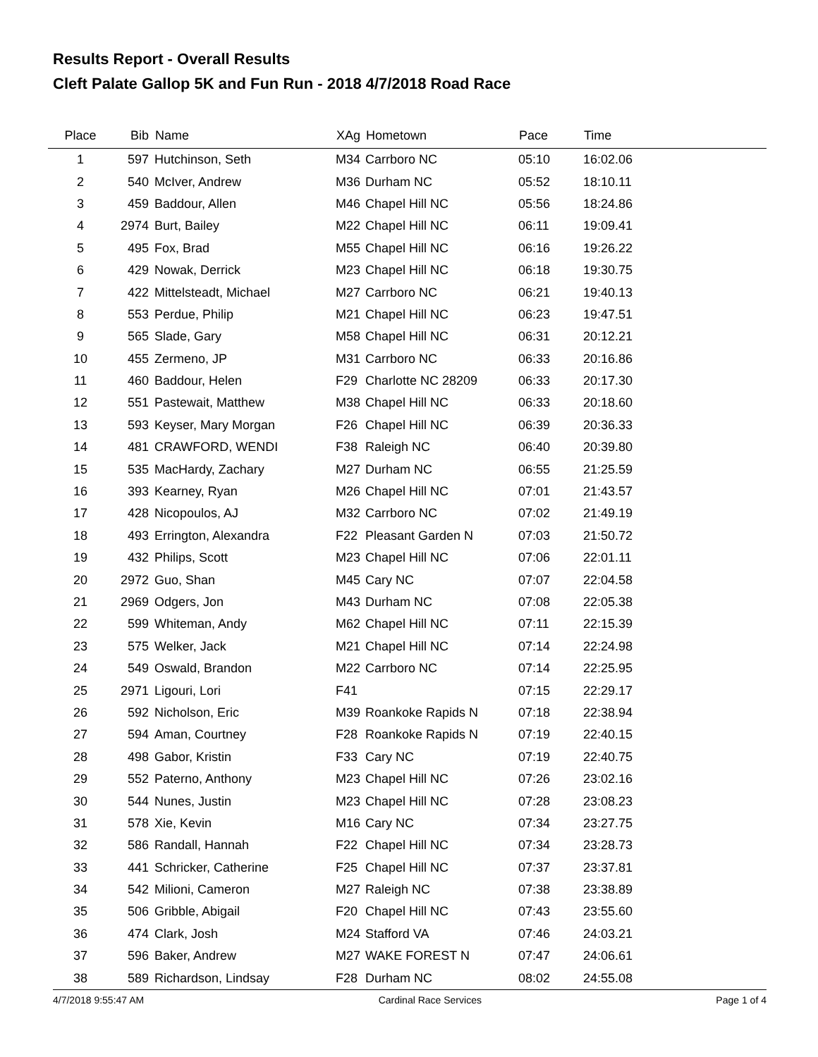Results Report - Overall Results
Cleft Palate Gallop 5K and Fun Run - 2018 4/7/2018 Road Race
| Place | Bib | Name | XAg | Hometown | Pace | Time |
| --- | --- | --- | --- | --- | --- | --- |
| 1 | 597 | Hutchinson, Seth | M34 | Carrboro NC | 05:10 | 16:02.06 |
| 2 | 540 | McIver, Andrew | M36 | Durham NC | 05:52 | 18:10.11 |
| 3 | 459 | Baddour, Allen | M46 | Chapel Hill NC | 05:56 | 18:24.86 |
| 4 | 2974 | Burt, Bailey | M22 | Chapel Hill NC | 06:11 | 19:09.41 |
| 5 | 495 | Fox, Brad | M55 | Chapel Hill NC | 06:16 | 19:26.22 |
| 6 | 429 | Nowak, Derrick | M23 | Chapel Hill NC | 06:18 | 19:30.75 |
| 7 | 422 | Mittelsteadt, Michael | M27 | Carrboro NC | 06:21 | 19:40.13 |
| 8 | 553 | Perdue, Philip | M21 | Chapel Hill NC | 06:23 | 19:47.51 |
| 9 | 565 | Slade, Gary | M58 | Chapel Hill NC | 06:31 | 20:12.21 |
| 10 | 455 | Zermeno, JP | M31 | Carrboro NC | 06:33 | 20:16.86 |
| 11 | 460 | Baddour, Helen | F29 | Charlotte NC 28209 | 06:33 | 20:17.30 |
| 12 | 551 | Pastewait, Matthew | M38 | Chapel Hill NC | 06:33 | 20:18.60 |
| 13 | 593 | Keyser, Mary Morgan | F26 | Chapel Hill NC | 06:39 | 20:36.33 |
| 14 | 481 | CRAWFORD, WENDI | F38 | Raleigh NC | 06:40 | 20:39.80 |
| 15 | 535 | MacHardy, Zachary | M27 | Durham NC | 06:55 | 21:25.59 |
| 16 | 393 | Kearney, Ryan | M26 | Chapel Hill NC | 07:01 | 21:43.57 |
| 17 | 428 | Nicopoulos, AJ | M32 | Carrboro NC | 07:02 | 21:49.19 |
| 18 | 493 | Errington, Alexandra | F22 | Pleasant Garden N | 07:03 | 21:50.72 |
| 19 | 432 | Philips, Scott | M23 | Chapel Hill NC | 07:06 | 22:01.11 |
| 20 | 2972 | Guo, Shan | M45 | Cary NC | 07:07 | 22:04.58 |
| 21 | 2969 | Odgers, Jon | M43 | Durham NC | 07:08 | 22:05.38 |
| 22 | 599 | Whiteman, Andy | M62 | Chapel Hill NC | 07:11 | 22:15.39 |
| 23 | 575 | Welker, Jack | M21 | Chapel Hill NC | 07:14 | 22:24.98 |
| 24 | 549 | Oswald, Brandon | M22 | Carrboro NC | 07:14 | 22:25.95 |
| 25 | 2971 | Ligouri, Lori | F41 | | 07:15 | 22:29.17 |
| 26 | 592 | Nicholson, Eric | M39 | Roankoke Rapids N | 07:18 | 22:38.94 |
| 27 | 594 | Aman, Courtney | F28 | Roankoke Rapids N | 07:19 | 22:40.15 |
| 28 | 498 | Gabor, Kristin | F33 | Cary NC | 07:19 | 22:40.75 |
| 29 | 552 | Paterno, Anthony | M23 | Chapel Hill NC | 07:26 | 23:02.16 |
| 30 | 544 | Nunes, Justin | M23 | Chapel Hill NC | 07:28 | 23:08.23 |
| 31 | 578 | Xie, Kevin | M16 | Cary NC | 07:34 | 23:27.75 |
| 32 | 586 | Randall, Hannah | F22 | Chapel Hill NC | 07:34 | 23:28.73 |
| 33 | 441 | Schricker, Catherine | F25 | Chapel Hill NC | 07:37 | 23:37.81 |
| 34 | 542 | Milioni, Cameron | M27 | Raleigh NC | 07:38 | 23:38.89 |
| 35 | 506 | Gribble, Abigail | F20 | Chapel Hill NC | 07:43 | 23:55.60 |
| 36 | 474 | Clark, Josh | M24 | Stafford VA | 07:46 | 24:03.21 |
| 37 | 596 | Baker, Andrew | M27 | WAKE FOREST N | 07:47 | 24:06.61 |
| 38 | 589 | Richardson, Lindsay | F28 | Durham NC | 08:02 | 24:55.08 |
4/7/2018 9:55:47 AM Cardinal Race Services Page 1 of 4